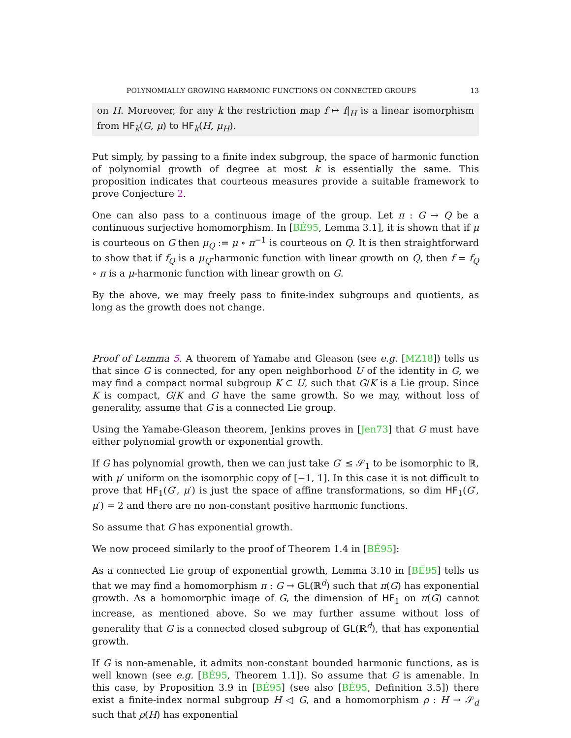POLYNOMIALLY GROWING HARMONIC FUNCTIONS ON CONNECTED GROUPS 13
on H. Moreover, for any k the restriction map f ↦ f|<sub>H</sub> is a linear isomorphism from HF<sub>k</sub>(G, μ) to HF<sub>k</sub>(H, μ<sub>H</sub>).
Put simply, by passing to a finite index subgroup, the space of harmonic function of polynomial growth of degree at most k is essentially the same. This proposition indicates that courteous measures provide a suitable framework to prove Conjecture 2.
One can also pass to a continuous image of the group. Let π : G → Q be a continuous surjective homomorphism. In [BÉ95, Lemma 3.1], it is shown that if μ is courteous on G then μ<sub>Q</sub> := μ ∘ π<sup>−1</sup> is courteous on Q. It is then straightforward to show that if f<sub>Q</sub> is a μ<sub>Q</sub>-harmonic function with linear growth on Q, then f = f<sub>Q</sub> ∘ π is a μ-harmonic function with linear growth on G.
By the above, we may freely pass to finite-index subgroups and quotients, as long as the growth does not change.
Proof of Lemma 5. A theorem of Yamabe and Gleason (see e.g. [MZ18]) tells us that since G is connected, for any open neighborhood U of the identity in G, we may find a compact normal subgroup K ⊂ U, such that G/K is a Lie group. Since K is compact, G/K and G have the same growth. So we may, without loss of generality, assume that G is a connected Lie group.
Using the Yamabe-Gleason theorem, Jenkins proves in [Jen73] that G must have either polynomial growth or exponential growth.
If G has polynomial growth, then we can just take G′ ≤ 𝒮<sub>1</sub> to be isomorphic to ℝ, with μ′ uniform on the isomorphic copy of [−1, 1]. In this case it is not difficult to prove that HF<sub>1</sub>(G′, μ′) is just the space of affine transformations, so dim HF<sub>1</sub>(G′, μ′) = 2 and there are no non-constant positive harmonic functions.
So assume that G has exponential growth.
We now proceed similarly to the proof of Theorem 1.4 in [BÉ95]:
As a connected Lie group of exponential growth, Lemma 3.10 in [BÉ95] tells us that we may find a homomorphism π : G → GL(ℝ<sup>d</sup>) such that π(G) has exponential growth. As a homomorphic image of G, the dimension of HF<sub>1</sub> on π(G) cannot increase, as mentioned above. So we may further assume without loss of generality that G is a connected closed subgroup of GL(ℝ<sup>d</sup>), that has exponential growth.
If G is non-amenable, it admits non-constant bounded harmonic functions, as is well known (see e.g. [BÉ95, Theorem 1.1]). So assume that G is amenable. In this case, by Proposition 3.9 in [BÉ95] (see also [BÉ95, Definition 3.5]) there exist a finite-index normal subgroup H ◁ G, and a homomorphism ρ : H → 𝒮<sub>d</sub> such that ρ(H) has exponential